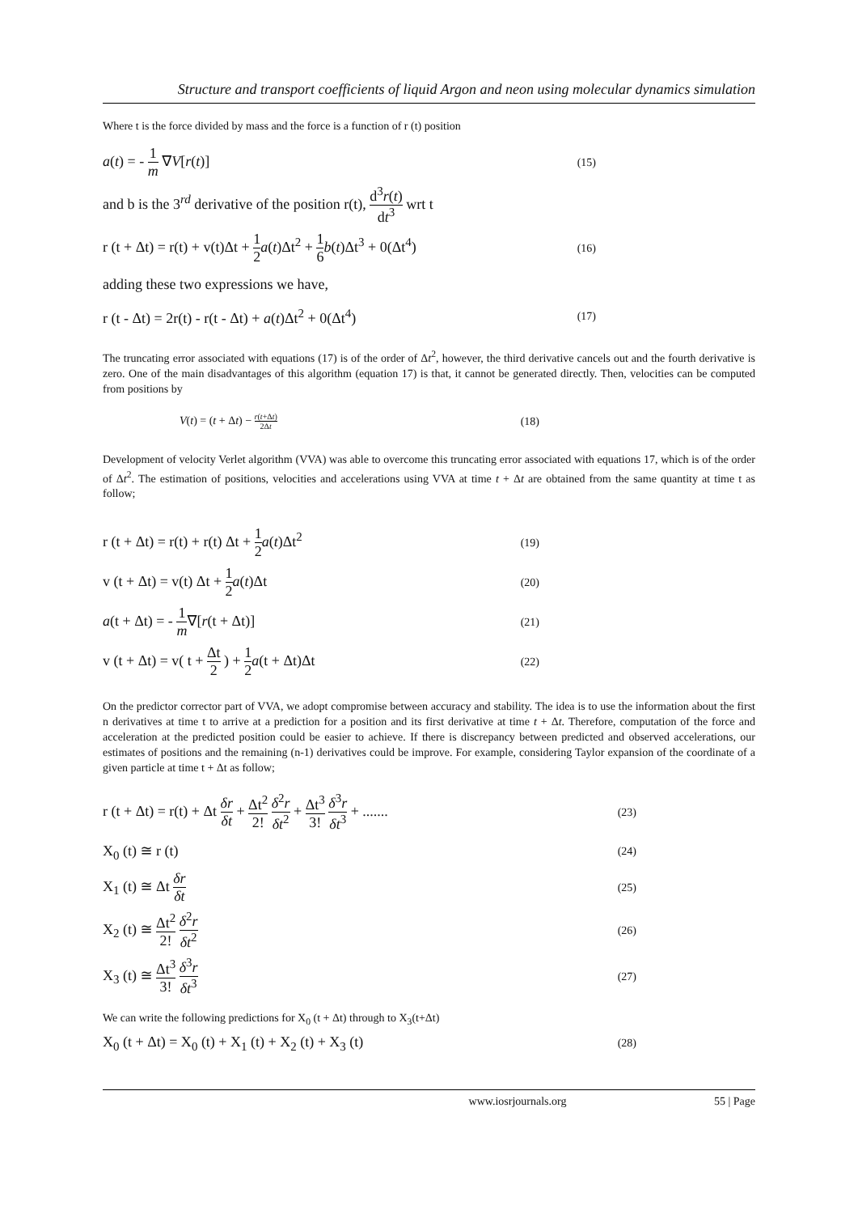Structure and transport coefficients of liquid Argon and neon using molecular dynamics simulation
Where t is the force divided by mass and the force is a function of r (t) position
a(t) = - 1 m ∇V[r(t)] (15)
and b is the 3<sup>rd</sup> derivative of the position r(t), d<sup>3</sup>r(t) dt<sup>3</sup> wrt t
r (t + Δt) = r(t) + v(t)Δt + 1 2 a(t)Δt<sup>2</sup> + 1 6 b(t)Δt<sup>3</sup> + 0(Δt<sup>4</sup>) (16)
adding these two expressions we have,
r (t - Δt) = 2r(t) - r(t - Δt) + a(t)Δt<sup>2</sup> + 0(Δt<sup>4</sup>) (17)
The truncating error associated with equations (17) is of the order of Δt<sup>2</sup>, however, the third derivative cancels out and the fourth derivative is zero. One of the main disadvantages of this algorithm (equation 17) is that, it cannot be generated directly. Then, velocities can be computed from positions by
V(t) = (t + Δt) − r(t+Δt) 2Δt (18)
Development of velocity Verlet algorithm (VVA) was able to overcome this truncating error associated with equations 17, which is of the order of Δt<sup>2</sup>. The estimation of positions, velocities and accelerations using VVA at time t + Δt are obtained from the same quantity at time t as follow;
r (t + Δt) = r(t) + r(t) Δt + 1 2 a(t)Δt<sup>2</sup> (19)
v (t + Δt) = v(t) Δt + 1 2 a(t)Δt (20)
a(t + Δt) = - 1 m∇[r(t + Δt)] (21)
v (t + Δt) = v( t + Δt 2 ) + 1 2 a(t + Δt)Δt (22)
On the predictor corrector part of VVA, we adopt compromise between accuracy and stability. The idea is to use the information about the first n derivatives at time t to arrive at a prediction for a position and its first derivative at time t + Δt. Therefore, computation of the force and acceleration at the predicted position could be easier to achieve. If there is discrepancy between predicted and observed accelerations, our estimates of positions and the remaining (n-1) derivatives could be improve. For example, considering Taylor expansion of the coordinate of a given particle at time t + Δt as follow;
r (t + Δt) = r(t) + Δt δr δt + Δt<sup>2</sup> 2! δ<sup>2</sup>r δt<sup>2</sup> + Δt<sup>3</sup> 3! δ<sup>3</sup>r δt<sup>3</sup> + ....... (23)
X<sub>0</sub> (t) ≅ r (t) (24)
X<sub>1</sub> (t) ≅ Δt δr δt (25)
X<sub>2</sub> (t) ≅ Δt<sup>2</sup> 2! δ<sup>2</sup>r δt<sup>2</sup> (26)
X<sub>3</sub> (t) ≅ Δt<sup>3</sup> 3! δ<sup>3</sup>r δt<sup>3</sup> (27)
We can write the following predictions for X<sub>0</sub> (t + Δt) through to X<sub>3</sub>(t+Δt)
X<sub>0</sub> (t + Δt) = X<sub>0</sub> (t) + X<sub>1</sub> (t) + X<sub>2</sub> (t) + X<sub>3</sub> (t) (28)
www.iosrjournals.org 55 | Page